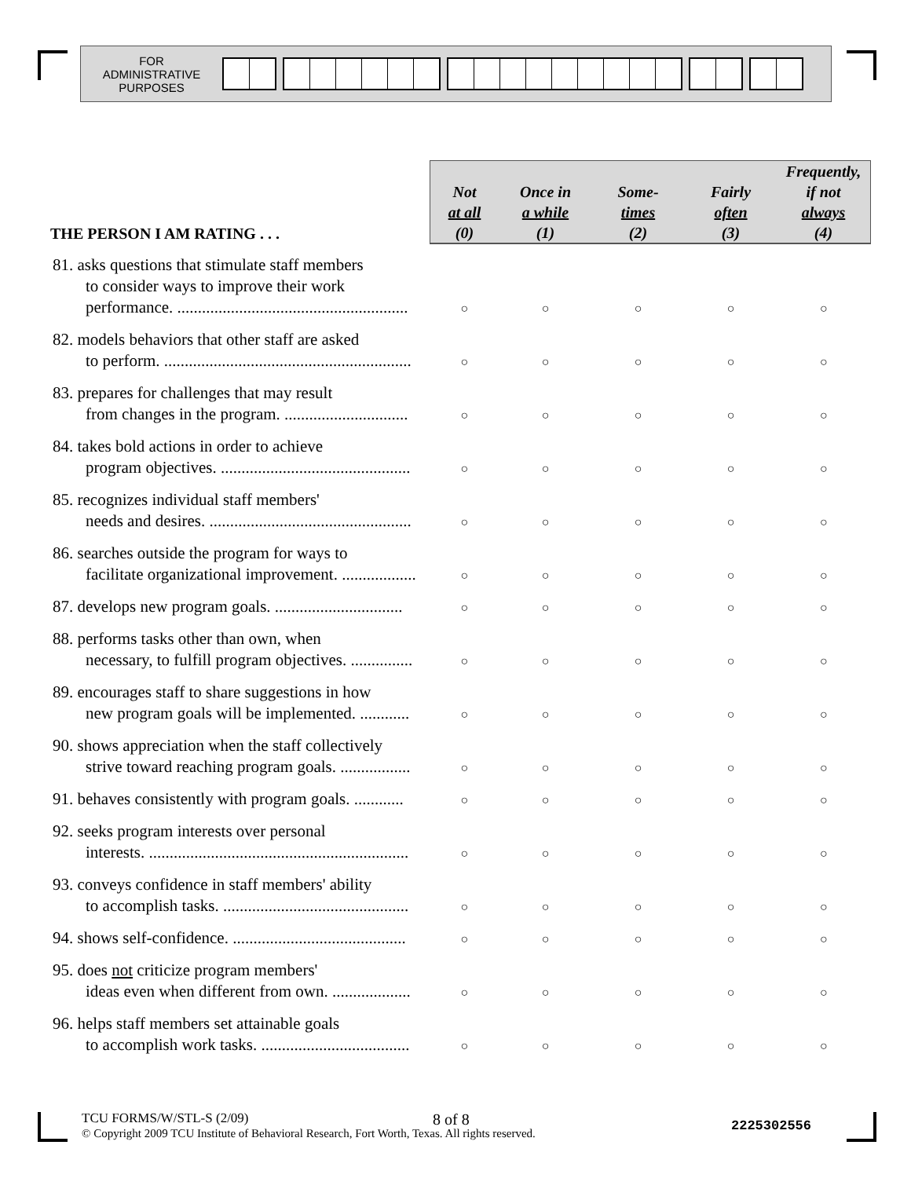FOR
ADMINISTRATIVE
PURPOSES
| THE PERSON I AM RATING . . . | Not at all (0) | Once in a while (1) | Some- times (2) | Fairly often (3) | Frequently, if not always (4) |
| --- | --- | --- | --- | --- | --- |
| 81. asks questions that stimulate staff members to consider ways to improve their work performance. ........................................................ | ○ | ○ | ○ | ○ | ○ |
| 82. models behaviors that other staff are asked to perform. ............................................................ | ○ | ○ | ○ | ○ | ○ |
| 83. prepares for challenges that may result from changes in the program. .............................. | ○ | ○ | ○ | ○ | ○ |
| 84. takes bold actions in order to achieve program objectives. .............................................. | ○ | ○ | ○ | ○ | ○ |
| 85. recognizes individual staff members' needs and desires. ................................................. | ○ | ○ | ○ | ○ | ○ |
| 86. searches outside the program for ways to facilitate organizational improvement. .................. | ○ | ○ | ○ | ○ | ○ |
| 87. develops new program goals. ............................... | ○ | ○ | ○ | ○ | ○ |
| 88. performs tasks other than own, when necessary, to fulfill program objectives. ............... | ○ | ○ | ○ | ○ | ○ |
| 89. encourages staff to share suggestions in how new program goals will be implemented. ............ | ○ | ○ | ○ | ○ | ○ |
| 90. shows appreciation when the staff collectively strive toward reaching program goals. ................. | ○ | ○ | ○ | ○ | ○ |
| 91. behaves consistently with program goals. ............ | ○ | ○ | ○ | ○ | ○ |
| 92. seeks program interests over personal interests. ............................................................... | ○ | ○ | ○ | ○ | ○ |
| 93. conveys confidence in staff members' ability to accomplish tasks. ............................................. | ○ | ○ | ○ | ○ | ○ |
| 94. shows self-confidence. .......................................... | ○ | ○ | ○ | ○ | ○ |
| 95. does not criticize program members' ideas even when different from own. ................... | ○ | ○ | ○ | ○ | ○ |
| 96. helps staff members set attainable goals to accomplish work tasks. .................................... | ○ | ○ | ○ | ○ | ○ |
TCU FORMS/W/STL-S (2/09) 8 of 8 2225302556
© Copyright 2009 TCU Institute of Behavioral Research, Fort Worth, Texas. All rights reserved.